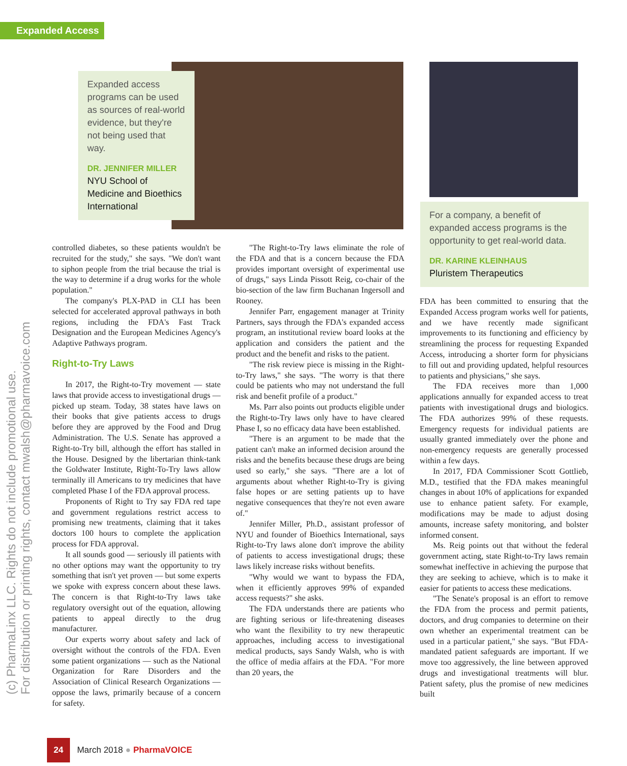Expanded Access
(c) PharmaLinx LLC. Rights do not include promotional use.
For distribution or printing rights, contact mwalsh@pharmavoice.com
Expanded access programs can be used as sources of real-world evidence, but they're not being used that way.
DR. JENNIFER MILLER
NYU School of Medicine and Bioethics International
For a company, a benefit of expanded access programs is the opportunity to get real-world data.
DR. KARINE KLEINHAUS
Pluristem Therapeutics
controlled diabetes, so these patients wouldn't be recruited for the study," she says. "We don't want to siphon people from the trial because the trial is the way to determine if a drug works for the whole population."
The company's PLX-PAD in CLI has been selected for accelerated approval pathways in both regions, including the FDA's Fast Track Designation and the European Medicines Agency's Adaptive Pathways program.
Right-to-Try Laws
In 2017, the Right-to-Try movement — state laws that provide access to investigational drugs — picked up steam. Today, 38 states have laws on their books that give patients access to drugs before they are approved by the Food and Drug Administration. The U.S. Senate has approved a Right-to-Try bill, although the effort has stalled in the House. Designed by the libertarian think-tank the Goldwater Institute, Right-To-Try laws allow terminally ill Americans to try medicines that have completed Phase I of the FDA approval process.
Proponents of Right to Try say FDA red tape and government regulations restrict access to promising new treatments, claiming that it takes doctors 100 hours to complete the application process for FDA approval.
It all sounds good — seriously ill patients with no other options may want the opportunity to try something that isn't yet proven — but some experts we spoke with express concern about these laws. The concern is that Right-to-Try laws take regulatory oversight out of the equation, allowing patients to appeal directly to the drug manufacturer.
Our experts worry about safety and lack of oversight without the controls of the FDA. Even some patient organizations — such as the National Organization for Rare Disorders and the Association of Clinical Research Organizations — oppose the laws, primarily because of a concern for safety.
"The Right-to-Try laws eliminate the role of the FDA and that is a concern because the FDA provides important oversight of experimental use of drugs," says Linda Pissott Reig, co-chair of the bio-section of the law firm Buchanan Ingersoll and Rooney.
Jennifer Parr, engagement manager at Trinity Partners, says through the FDA's expanded access program, an institutional review board looks at the application and considers the patient and the product and the benefit and risks to the patient.
"The risk review piece is missing in the Right-to-Try laws," she says. "The worry is that there could be patients who may not understand the full risk and benefit profile of a product."
Ms. Parr also points out products eligible under the Right-to-Try laws only have to have cleared Phase I, so no efficacy data have been established.
"There is an argument to be made that the patient can't make an informed decision around the risks and the benefits because these drugs are being used so early," she says. "There are a lot of arguments about whether Right-to-Try is giving false hopes or are setting patients up to have negative consequences that they're not even aware of."
Jennifer Miller, Ph.D., assistant professor of NYU and founder of Bioethics International, says Right-to-Try laws alone don't improve the ability of patients to access investigational drugs; these laws likely increase risks without benefits.
"Why would we want to bypass the FDA, when it efficiently approves 99% of expanded access requests?" she asks.
The FDA understands there are patients who are fighting serious or life-threatening diseases who want the flexibility to try new therapeutic approaches, including access to investigational medical products, says Sandy Walsh, who is with the office of media affairs at the FDA. "For more than 20 years, the
FDA has been committed to ensuring that the Expanded Access program works well for patients, and we have recently made significant improvements to its functioning and efficiency by streamlining the process for requesting Expanded Access, introducing a shorter form for physicians to fill out and providing updated, helpful resources to patients and physicians," she says.
The FDA receives more than 1,000 applications annually for expanded access to treat patients with investigational drugs and biologics. The FDA authorizes 99% of these requests. Emergency requests for individual patients are usually granted immediately over the phone and non-emergency requests are generally processed within a few days.
In 2017, FDA Commissioner Scott Gottlieb, M.D., testified that the FDA makes meaningful changes in about 10% of applications for expanded use to enhance patient safety. For example, modifications may be made to adjust dosing amounts, increase safety monitoring, and bolster informed consent.
Ms. Reig points out that without the federal government acting, state Right-to-Try laws remain somewhat ineffective in achieving the purpose that they are seeking to achieve, which is to make it easier for patients to access these medications.
"The Senate's proposal is an effort to remove the FDA from the process and permit patients, doctors, and drug companies to determine on their own whether an experimental treatment can be used in a particular patient," she says. "But FDA-mandated patient safeguards are important. If we move too aggressively, the line between approved drugs and investigational treatments will blur. Patient safety, plus the promise of new medicines built
24 March 2018 ● PharmaVOICE